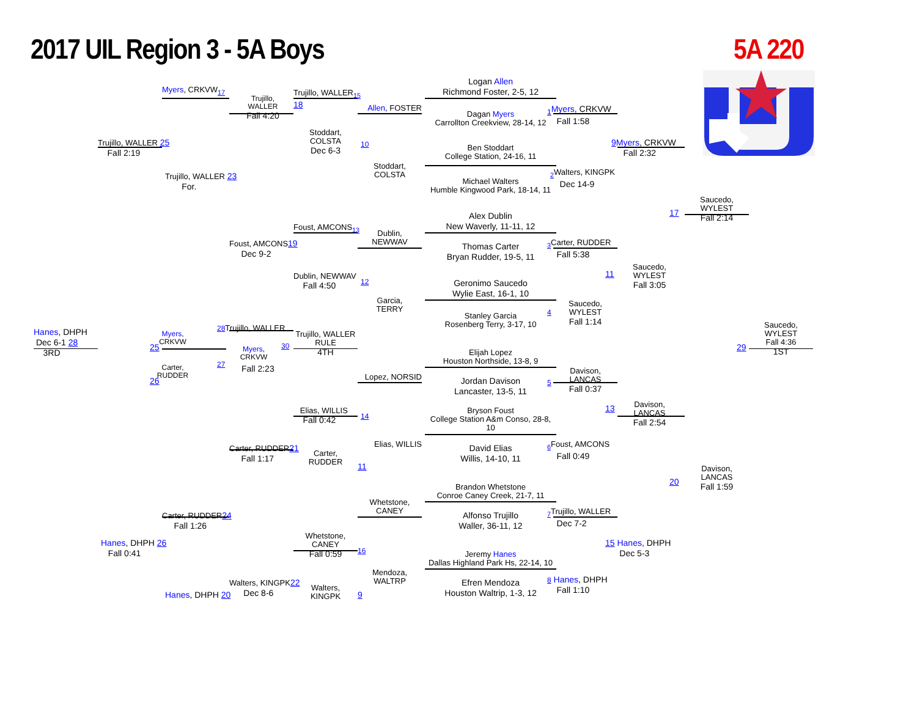2017 UIL Region 3 - 5A Boys
5A 220
Myers, CRKVW<sub>17</sub>
Trujillo,
WALLER
Fall 4:20
Trujillo, WALLER 25
Fall 2:19
Trujillo, WALLER 23
For.
Foust, AMCONS19
Dec 9-2
Hanes, DHPH
Dec 6-1 28
3RD
Myers,
CRKVW
25
Carter,
RUDDER
26
28 Trujillo, WALLER
27
Myers,
CRKVW
Fall 2:23
30
Trujillo, WALLER
RULE
4TH
Carter, RUDDER21
Fall 1:17
Carter, RUDDER24
Fall 1:26
Hanes, DHPH 26
Fall 0:41
Walters, KINGPK22
Dec 8-6
Hanes, DHPH 20
Trujillo, WALLER<sub>15</sub>
18
Stoddart,
COLSTA
Dec 6-3
10
Foust, AMCONS<sub>13</sub>
Dublin, NEWWAV
Fall 4:50
12
Elias, WILLIS
Fall 0:42
14
Carter,
RUDDER
11
Whetstone,
CANEY
Fall 0:59
16
Walters,
KINGPK
9
Allen, FOSTER
Stoddart,
COLSTA
Dublin,
NEWWAV
Garcia,
TERRY
Lopez, NORSID
Elias, WILLIS
Whetstone,
CANEY
Mendoza,
WALTRP
Logan Allen
Richmond Foster, 2-5, 12
Dagan Myers
Carrollton Creekview, 28-14, 12
Ben Stoddart
College Station, 24-16, 11
Michael Walters
Humble Kingwood Park, 18-14, 11
Alex Dublin
New Waverly, 11-11, 12
Thomas Carter
Bryan Rudder, 19-5, 11
Geronimo Saucedo
Wylie East, 16-1, 10
Stanley Garcia
Rosenberg Terry, 3-17, 10
Elijah Lopez
Houston Northside, 13-8, 9
Jordan Davison
Lancaster, 13-5, 11
Bryson Foust
College Station A&m Conso, 28-8,
10
David Elias
Willis, 14-10, 11
Brandon Whetstone
Conroe Caney Creek, 21-7, 11
Alfonso Trujillo
Waller, 36-11, 12
Jeremy Hanes
Dallas Highland Park Hs, 22-14, 10
Efren Mendoza
Houston Waltrip, 1-3, 12
<sub>1</sub>Myers, CRKVW
Fall 1:58
<sub>2</sub>Walters, KINGPK
Dec 14-9
<sub>3</sub>Carter, RUDDER
Fall 5:38
Saucedo,
WYLEST
Fall 1:14
4
Davison,
LANCAS
Fall 0:37
5
<sub>6</sub>Foust, AMCONS
Fall 0:49
<sub>7</sub>Trujillo, WALLER
Dec 7-2
8 Hanes, DHPH
Fall 1:10
9 Myers, CRKVW
Fall 2:32
Saucedo,
WYLEST
Fall 3:05
11
Davison,
LANCAS
Fall 2:54
13
15 Hanes, DHPH
Dec 5-3
17
Saucedo,
WYLEST
Fall 2:14
20
Davison,
LANCAS
Fall 1:59
29
Saucedo,
WYLEST
Fall 4:36
1ST